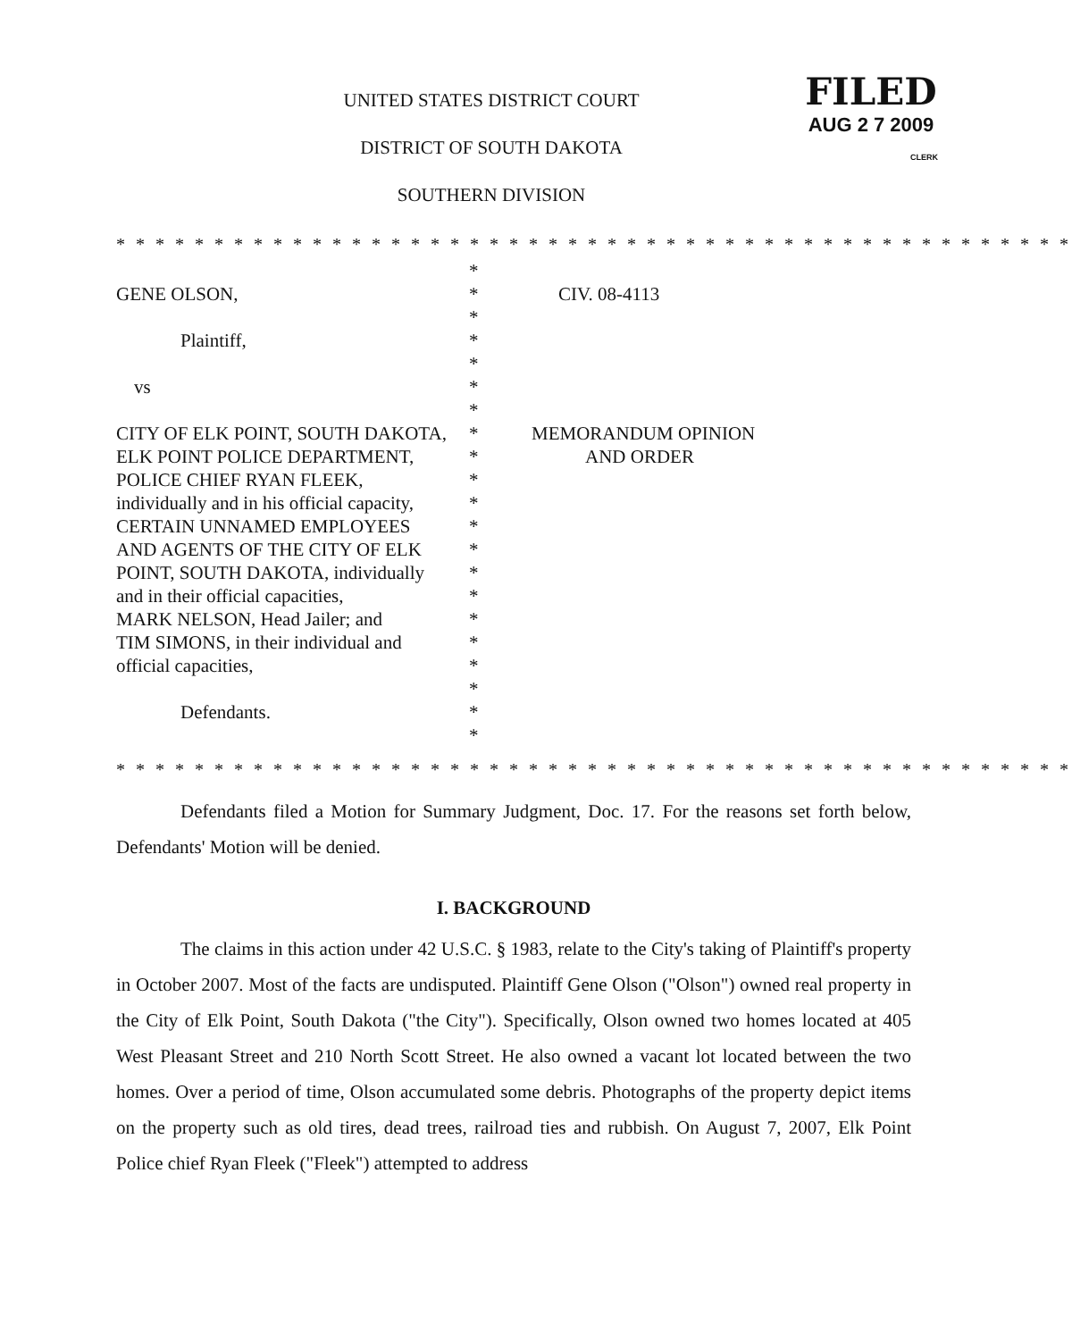UNITED STATES DISTRICT COURT
DISTRICT OF SOUTH DAKOTA
SOUTHERN DIVISION
FILED
AUG 2 7 2009
CLERK
* * * * * * * * * * * * * * * * * * * * * * * * * * * * * * * * * * * * * * * * * * * * * * * * *
GENE OLSON,
Plaintiff,
vs
CITY OF ELK POINT, SOUTH DAKOTA,
ELK POINT POLICE DEPARTMENT,
POLICE CHIEF RYAN FLEEK,
individually and in his official capacity,
CERTAIN UNNAMED EMPLOYEES
AND AGENTS OF THE CITY OF ELK
POINT, SOUTH DAKOTA, individually
and in their official capacities,
MARK NELSON, Head Jailer; and
TIM SIMONS, in their individual and
official capacities,
Defendants.
*
*
*
*
*
*
*
*
*
*
*
*
*
*
*
*
*
*
*
*
*
CIV. 08-4113
MEMORANDUM OPINION
AND ORDER
* * * * * * * * * * * * * * * * * * * * * * * * * * * * * * * * * * * * * * * * * * * * * * * * *
Defendants filed a Motion for Summary Judgment, Doc. 17. For the reasons set forth below, Defendants' Motion will be denied.
I. BACKGROUND
The claims in this action under 42 U.S.C. § 1983, relate to the City's taking of Plaintiff's property in October 2007. Most of the facts are undisputed. Plaintiff Gene Olson ("Olson") owned real property in the City of Elk Point, South Dakota ("the City"). Specifically, Olson owned two homes located at 405 West Pleasant Street and 210 North Scott Street. He also owned a vacant lot located between the two homes. Over a period of time, Olson accumulated some debris. Photographs of the property depict items on the property such as old tires, dead trees, railroad ties and rubbish. On August 7, 2007, Elk Point Police chief Ryan Fleek ("Fleek") attempted to address